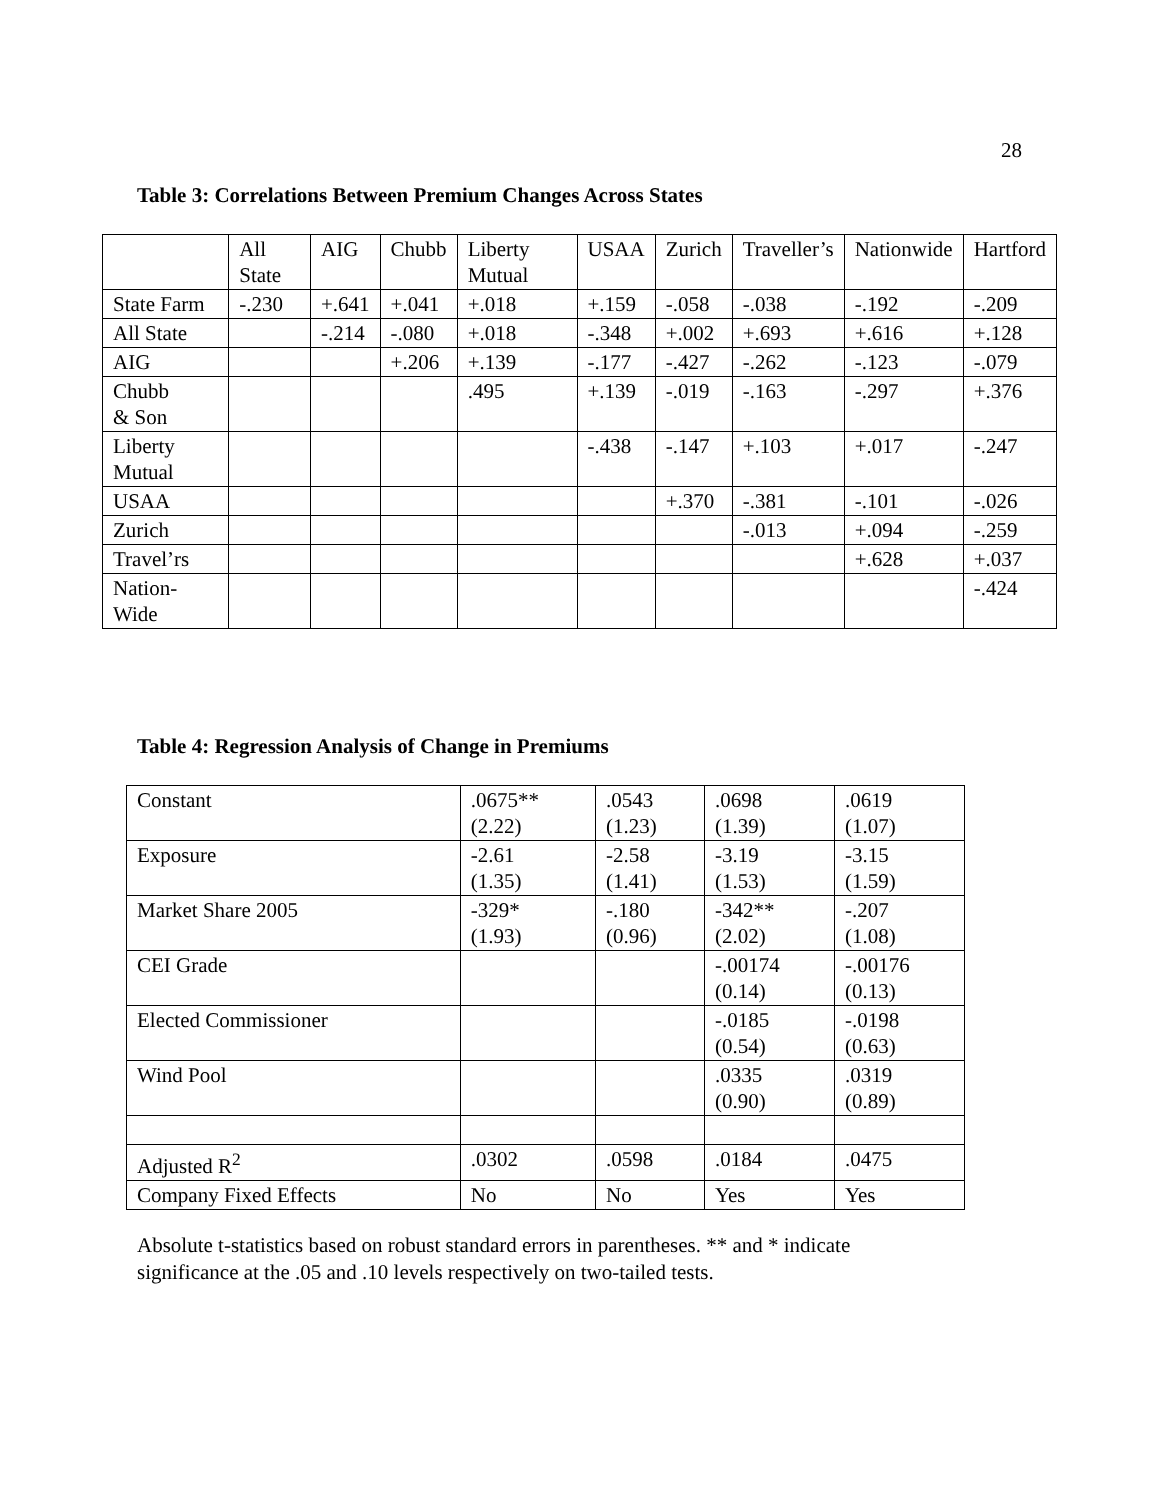28
Table 3: Correlations Between Premium Changes Across States
| | All State | AIG | Chubb | Liberty Mutual | USAA | Zurich | Traveller’s | Nationwide | Hartford |
| State Farm | -.230 | +.641 | +.041 | +.018 | +.159 | -.058 | -.038 | -.192 | -.209 |
| All State | | -.214 | -.080 | +.018 | -.348 | +.002 | +.693 | +.616 | +.128 |
| AIG | | | +.206 | +.139 | -.177 | -.427 | -.262 | -.123 | -.079 |
| Chubb & Son | | | | .495 | +.139 | -.019 | -.163 | -.297 | +.376 |
| Liberty Mutual | | | | | -.438 | -.147 | +.103 | +.017 | -.247 |
| USAA | | | | | | +.370 | -.381 | -.101 | -.026 |
| Zurich | | | | | | | -.013 | +.094 | -.259 |
| Travel’rs | | | | | | | | +.628 | +.037 |
| Nation- Wide | | | | | | | | | -.424 |
Table 4: Regression Analysis of Change in Premiums
| Constant | .0675** (2.22) | .0543 (1.23) | .0698 (1.39) | .0619 (1.07) |
| Exposure | -2.61 (1.35) | -2.58 (1.41) | -3.19 (1.53) | -3.15 (1.59) |
| Market Share 2005 | -329* (1.93) | -.180 (0.96) | -342** (2.02) | -.207 (1.08) |
| CEI Grade | | | -.00174 (0.14) | -.00176 (0.13) |
| Elected Commissioner | | | -.0185 (0.54) | -.0198 (0.63) |
| Wind Pool | | | .0335 (0.90) | .0319 (0.89) |
| Adjusted R<sup>2</sup> | .0302 | .0598 | .0184 | .0475 |
| Company Fixed Effects | No | No | Yes | Yes |
Absolute t-statistics based on robust standard errors in parentheses. ** and * indicate significance at the .05 and .10 levels respectively on two-tailed tests.